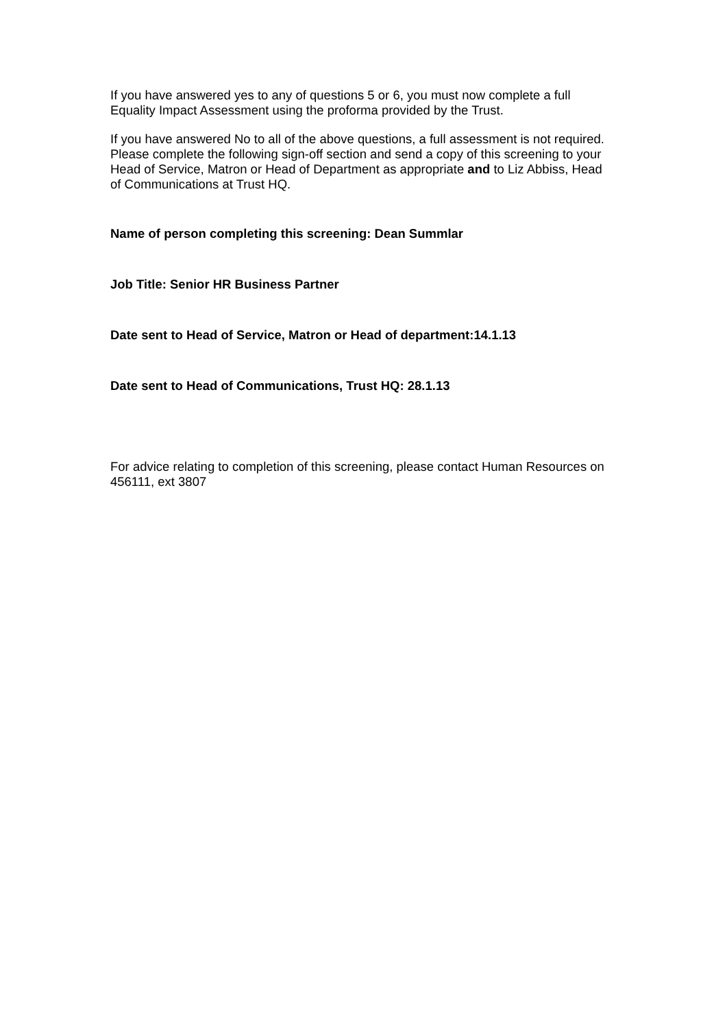If you have answered yes to any of questions 5 or 6, you must now complete a full Equality Impact Assessment using the proforma provided by the Trust.
If you have answered No to all of the above questions, a full assessment is not required. Please complete the following sign-off section and send a copy of this screening to your Head of Service, Matron or Head of Department as appropriate and to Liz Abbiss, Head of Communications at Trust HQ.
Name of person completing this screening: Dean Summlar
Job Title: Senior HR Business Partner
Date sent to Head of Service, Matron or Head of department:14.1.13
Date sent to Head of Communications, Trust HQ: 28.1.13
For advice relating to completion of this screening, please contact Human Resources on 456111, ext 3807